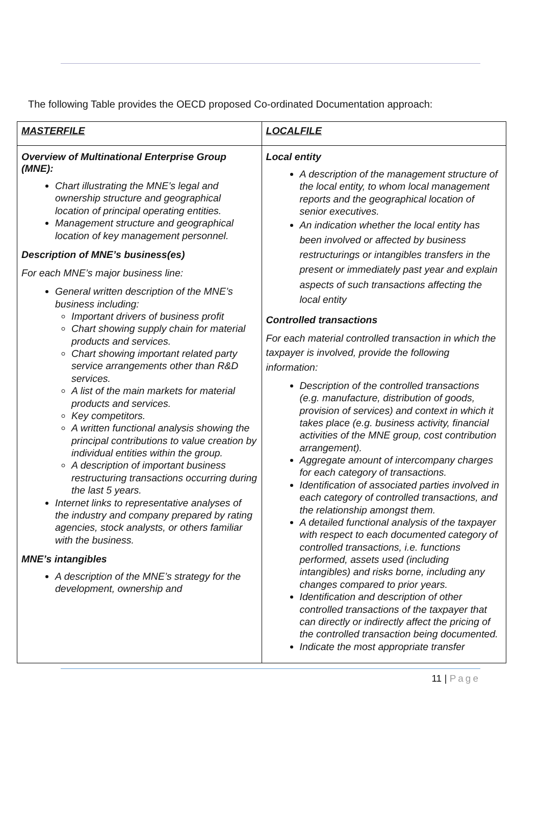The following Table provides the OECD proposed Co-ordinated Documentation approach:
| MASTERFILE | LOCALFILE |
| --- | --- |
| Overview of Multinational Enterprise Group (MNE): Chart illustrating the MNE’s legal and ownership structure and geographical location of principal operating entities. Management structure and geographical location of key management personnel. Description of MNE’s business(es) For each MNE’s major business line: General written description of the MNE’s business including: Important drivers of business profit Chart showing supply chain for material products and services. Chart showing important related party service arrangements other than R&D services. A list of the main markets for material products and services. Key competitors. A written functional analysis showing the principal contributions to value creation by individual entities within the group. A description of important business restructuring transactions occurring during the last 5 years. Internet links to representative analyses of the industry and company prepared by rating agencies, stock analysts, or others familiar with the business. MNE’s intangibles A description of the MNE’s strategy for the development, ownership and | Local entity A description of the management structure of the local entity, to whom local management reports and the geographical location of senior executives. An indication whether the local entity has been involved or affected by business restructurings or intangibles transfers in the present or immediately past year and explain aspects of such transactions affecting the local entity Controlled transactions For each material controlled transaction in which the taxpayer is involved, provide the following information: Description of the controlled transactions (e.g. manufacture, distribution of goods, provision of services) and context in which it takes place (e.g. business activity, financial activities of the MNE group, cost contribution arrangement). Aggregate amount of intercompany charges for each category of transactions. Identification of associated parties involved in each category of controlled transactions, and the relationship amongst them. A detailed functional analysis of the taxpayer with respect to each documented category of controlled transactions, i.e. functions performed, assets used (including intangibles) and risks borne, including any changes compared to prior years. Identification and description of other controlled transactions of the taxpayer that can directly or indirectly affect the pricing of the controlled transaction being documented. Indicate the most appropriate transfer |
11 | Page